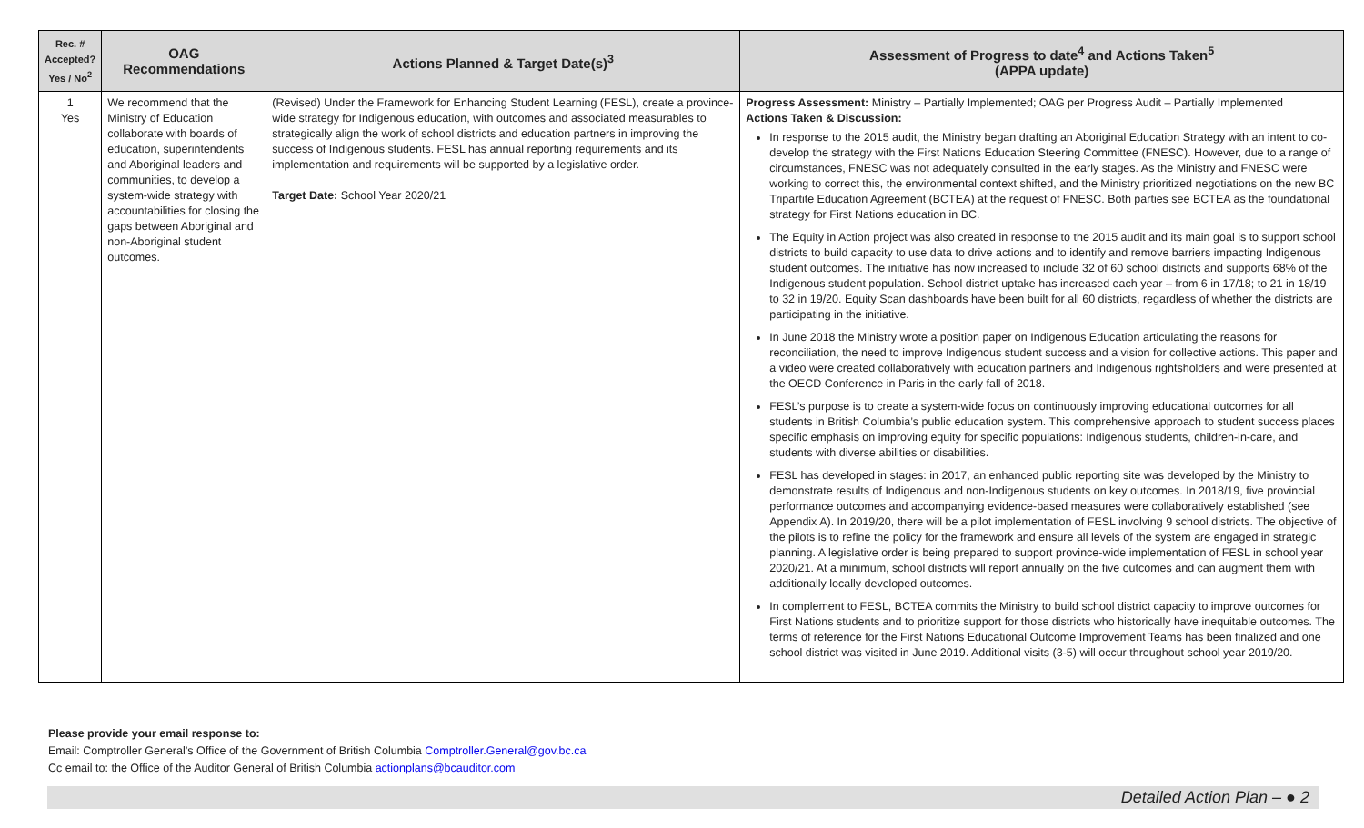| Rec. # Accepted? Yes / No<sup>2</sup> | OAG Recommendations | Actions Planned & Target Date(s)<sup>3</sup> | Assessment of Progress to date<sup>4</sup> and Actions Taken<sup>5</sup> (APPA update) |
| --- | --- | --- | --- |
| 1 Yes | We recommend that the Ministry of Education collaborate with boards of education, superintendents and Aboriginal leaders and communities, to develop a system-wide strategy with accountabilities for closing the gaps between Aboriginal and non-Aboriginal student outcomes. | (Revised) Under the Framework for Enhancing Student Learning (FESL), create a province-wide strategy for Indigenous education, with outcomes and associated measurables to strategically align the work of school districts and education partners in improving the success of Indigenous students. FESL has annual reporting requirements and its implementation and requirements will be supported by a legislative order. Target Date: School Year 2020/21 | Progress Assessment: Ministry – Partially Implemented; OAG per Progress Audit – Partially Implemented Actions Taken & Discussion: In response to the 2015 audit, the Ministry began drafting an Aboriginal Education Strategy with an intent to co-develop the strategy with the First Nations Education Steering Committee (FNESC). However, due to a range of circumstances, FNESC was not adequately consulted in the early stages. As the Ministry and FNESC were working to correct this, the environmental context shifted, and the Ministry prioritized negotiations on the new BC Tripartite Education Agreement (BCTEA) at the request of FNESC. Both parties see BCTEA as the foundational strategy for First Nations education in BC. The Equity in Action project was also created in response to the 2015 audit and its main goal is to support school districts to build capacity to use data to drive actions and to identify and remove barriers impacting Indigenous student outcomes. The initiative has now increased to include 32 of 60 school districts and supports 68% of the Indigenous student population. School district uptake has increased each year – from 6 in 17/18; to 21 in 18/19 to 32 in 19/20. Equity Scan dashboards have been built for all 60 districts, regardless of whether the districts are participating in the initiative. In June 2018 the Ministry wrote a position paper on Indigenous Education articulating the reasons for reconciliation, the need to improve Indigenous student success and a vision for collective actions. This paper and a video were created collaboratively with education partners and Indigenous rightsholders and were presented at the OECD Conference in Paris in the early fall of 2018. FESL’s purpose is to create a system-wide focus on continuously improving educational outcomes for all students in British Columbia’s public education system. This comprehensive approach to student success places specific emphasis on improving equity for specific populations: Indigenous students, children-in-care, and students with diverse abilities or disabilities. FESL has developed in stages: in 2017, an enhanced public reporting site was developed by the Ministry to demonstrate results of Indigenous and non-Indigenous students on key outcomes. In 2018/19, five provincial performance outcomes and accompanying evidence-based measures were collaboratively established (see Appendix A). In 2019/20, there will be a pilot implementation of FESL involving 9 school districts. The objective of the pilots is to refine the policy for the framework and ensure all levels of the system are engaged in strategic planning. A legislative order is being prepared to support province-wide implementation of FESL in school year 2020/21. At a minimum, school districts will report annually on the five outcomes and can augment them with additionally locally developed outcomes. In complement to FESL, BCTEA commits the Ministry to build school district capacity to improve outcomes for First Nations students and to prioritize support for those districts who historically have inequitable outcomes. The terms of reference for the First Nations Educational Outcome Improvement Teams has been finalized and one school district was visited in June 2019. Additional visits (3-5) will occur throughout school year 2019/20. |
Please provide your email response to:
Email: Comptroller General’s Office of the Government of British Columbia Comptroller.General@gov.bc.ca
Cc email to: the Office of the Auditor General of British Columbia actionplans@bcauditor.com
Detailed Action Plan – ● 2